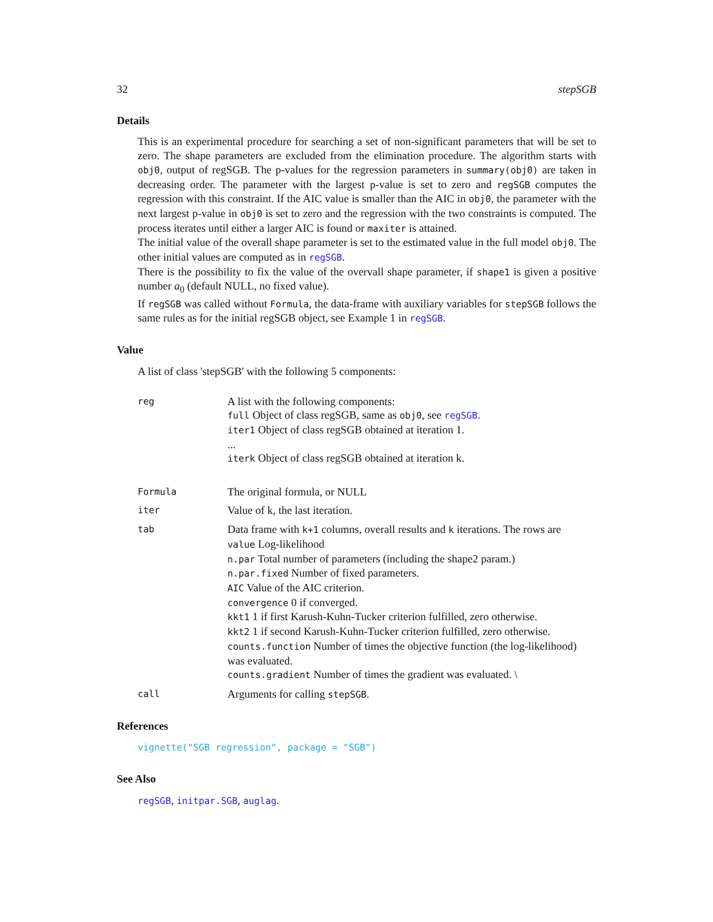32 stepSGB
Details
This is an experimental procedure for searching a set of non-significant parameters that will be set to zero. The shape parameters are excluded from the elimination procedure. The algorithm starts with obj0, output of regSGB. The p-values for the regression parameters in summary(obj0) are taken in decreasing order. The parameter with the largest p-value is set to zero and regSGB computes the regression with this constraint. If the AIC value is smaller than the AIC in obj0, the parameter with the next largest p-value in obj0 is set to zero and the regression with the two constraints is computed. The process iterates until either a larger AIC is found or maxiter is attained.
The initial value of the overall shape parameter is set to the estimated value in the full model obj0. The other initial values are computed as in regSGB.
There is the possibility to fix the value of the overvall shape parameter, if shape1 is given a positive number a<sub>0</sub> (default NULL, no fixed value).
If regSGB was called without Formula, the data-frame with auxiliary variables for stepSGB follows the same rules as for the initial regSGB object, see Example 1 in regSGB.
Value
A list of class 'stepSGB' with the following 5 components:
| reg | A list with the following components: full Object of class regSGB, same as obj0 , see regSGB . iter1 Object of class regSGB obtained at iteration 1. ... iterk Object of class regSGB obtained at iteration k. |
| Formula | The original formula, or NULL |
| iter | Value of k, the last iteration. |
| tab | Data frame with k+1 columns, overall results and k iterations. The rows are value Log-likelihood n.par Total number of parameters (including the shape2 param.) n.par.fixed Number of fixed parameters. AIC Value of the AIC criterion. convergence 0 if converged. kkt1 1 if first Karush-Kuhn-Tucker criterion fulfilled, zero otherwise. kkt2 1 if second Karush-Kuhn-Tucker criterion fulfilled, zero otherwise. counts.function Number of times the objective function (the log-likelihood) was evaluated. counts.gradient Number of times the gradient was evaluated. \ |
| call | Arguments for calling stepSGB . |
References
vignette("SGB regression", package = "SGB")
See Also
regSGB, initpar.SGB, auglag.